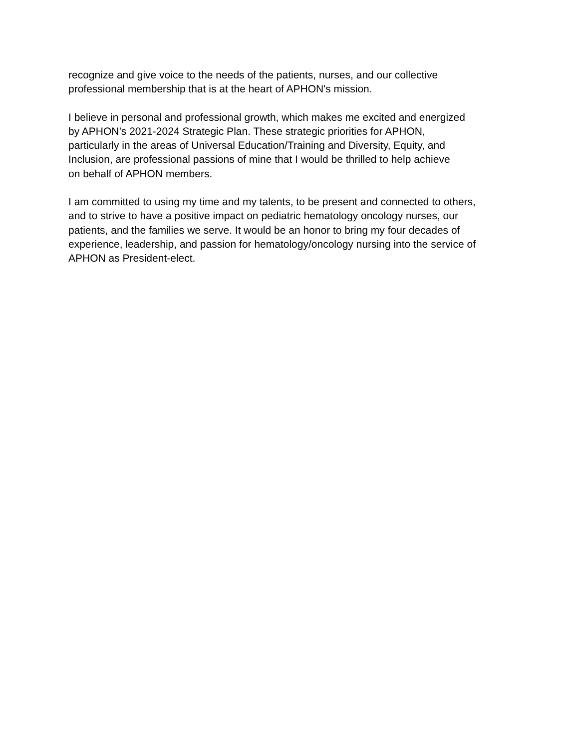recognize and give voice to the needs of the patients, nurses, and our collective
professional membership that is at the heart of APHON's mission.
I believe in personal and professional growth, which makes me excited and energized
by APHON’s 2021-2024 Strategic Plan. These strategic priorities for APHON,
particularly in the areas of Universal Education/Training and Diversity, Equity, and
Inclusion, are professional passions of mine that I would be thrilled to help achieve
on behalf of APHON members.
I am committed to using my time and my talents, to be present and connected to others,
and to strive to have a positive impact on pediatric hematology oncology nurses, our
patients, and the families we serve. It would be an honor to bring my four decades of
experience, leadership, and passion for hematology/oncology nursing into the service of
APHON as President-elect.